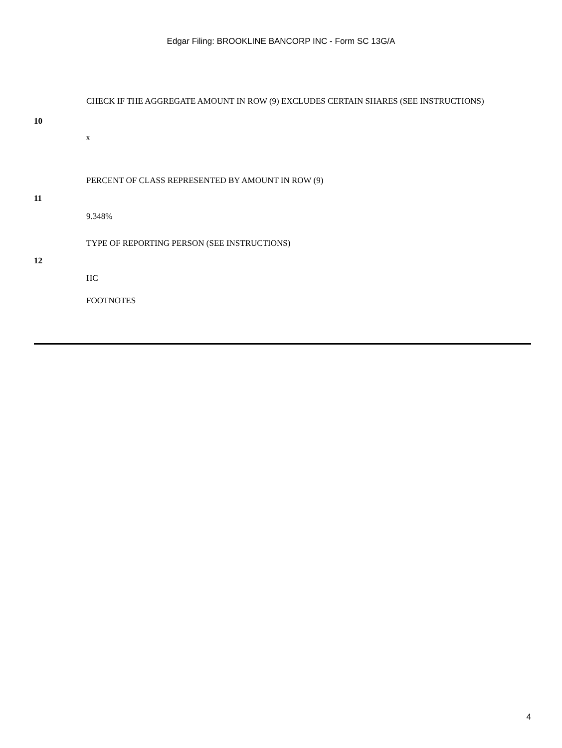Edgar Filing: BROOKLINE BANCORP INC - Form SC 13G/A
| 10 | CHECK IF THE AGGREGATE AMOUNT IN ROW (9) EXCLUDES CERTAIN SHARES (SEE INSTRUCTIONS) x |
| 11 | PERCENT OF CLASS REPRESENTED BY AMOUNT IN ROW (9) 9.348% |
| 12 | TYPE OF REPORTING PERSON (SEE INSTRUCTIONS) HC |
| | FOOTNOTES |
4